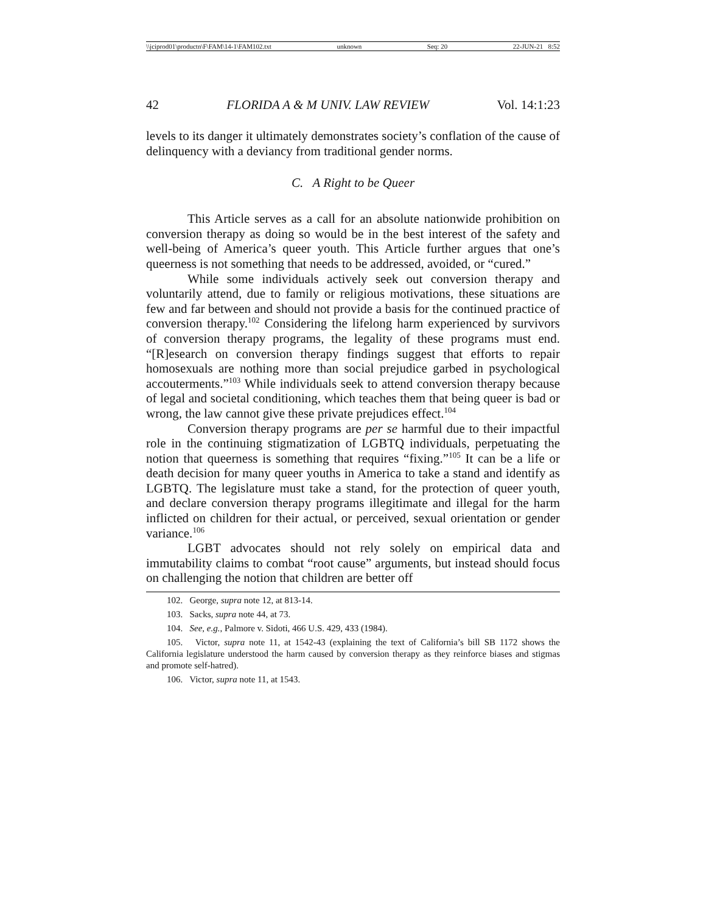\\jciprod01\productn\F\FAM\14-1\FAM102.txt unknown Seq: 20 22-JUN-21 8:52
42 FLORIDA A & M UNIV. LAW REVIEW Vol. 14:1:23
levels to its danger it ultimately demonstrates society’s conflation of the cause of delinquency with a deviancy from traditional gender norms.
C. A Right to be Queer
This Article serves as a call for an absolute nationwide prohibition on conversion therapy as doing so would be in the best interest of the safety and well-being of America’s queer youth. This Article further argues that one’s queerness is not something that needs to be addressed, avoided, or “cured.”
While some individuals actively seek out conversion therapy and voluntarily attend, due to family or religious motivations, these situations are few and far between and should not provide a basis for the continued practice of conversion therapy.<sup>102</sup> Considering the lifelong harm experienced by survivors of conversion therapy programs, the legality of these programs must end. “[R]esearch on conversion therapy findings suggest that efforts to repair homosexuals are nothing more than social prejudice garbed in psychological accouterments.”<sup>103</sup> While individuals seek to attend conversion therapy because of legal and societal conditioning, which teaches them that being queer is bad or wrong, the law cannot give these private prejudices effect.<sup>104</sup>
Conversion therapy programs are per se harmful due to their impactful role in the continuing stigmatization of LGBTQ individuals, perpetuating the notion that queerness is something that requires “fixing.”<sup>105</sup> It can be a life or death decision for many queer youths in America to take a stand and identify as LGBTQ. The legislature must take a stand, for the protection of queer youth, and declare conversion therapy programs illegitimate and illegal for the harm inflicted on children for their actual, or perceived, sexual orientation or gender variance.<sup>106</sup>
LGBT advocates should not rely solely on empirical data and immutability claims to combat “root cause” arguments, but instead should focus on challenging the notion that children are better off
102. George, supra note 12, at 813-14.
103. Sacks, supra note 44, at 73.
104. See, e.g., Palmore v. Sidoti, 466 U.S. 429, 433 (1984).
105. Victor, supra note 11, at 1542-43 (explaining the text of California’s bill SB 1172 shows the California legislature understood the harm caused by conversion therapy as they reinforce biases and stigmas and promote self-hatred).
106. Victor, supra note 11, at 1543.